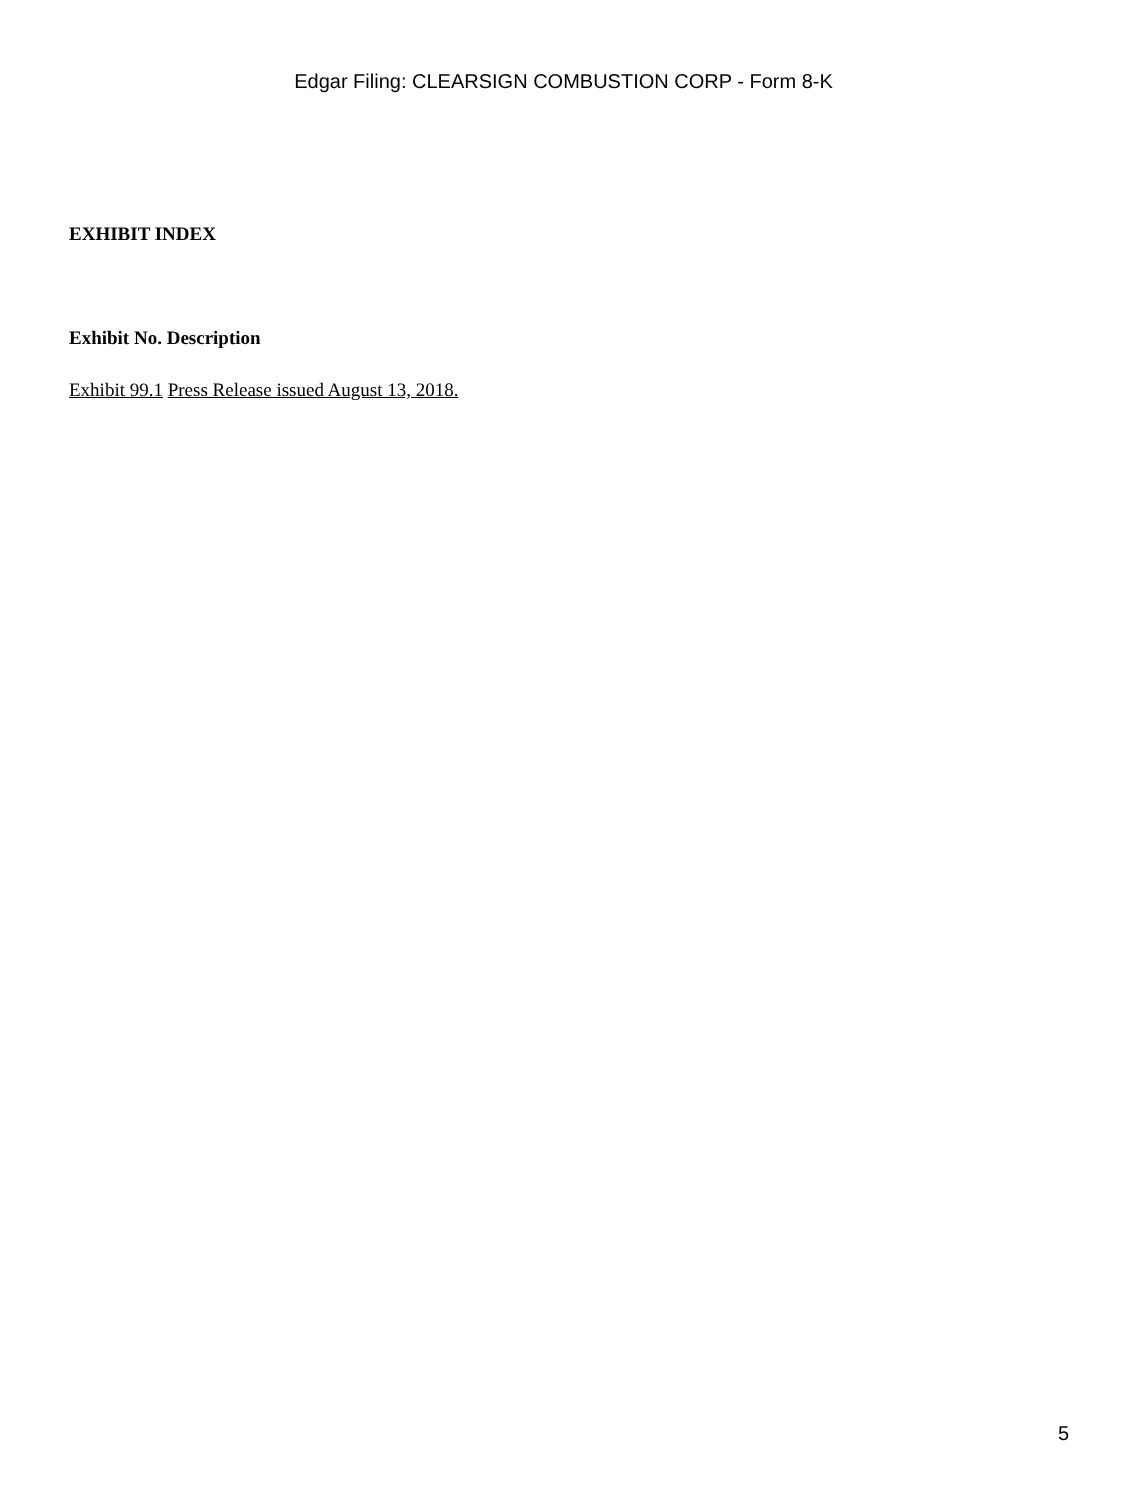Edgar Filing: CLEARSIGN COMBUSTION CORP - Form 8-K
EXHIBIT INDEX
Exhibit No. Description
Exhibit 99.1 Press Release issued August 13, 2018.
5